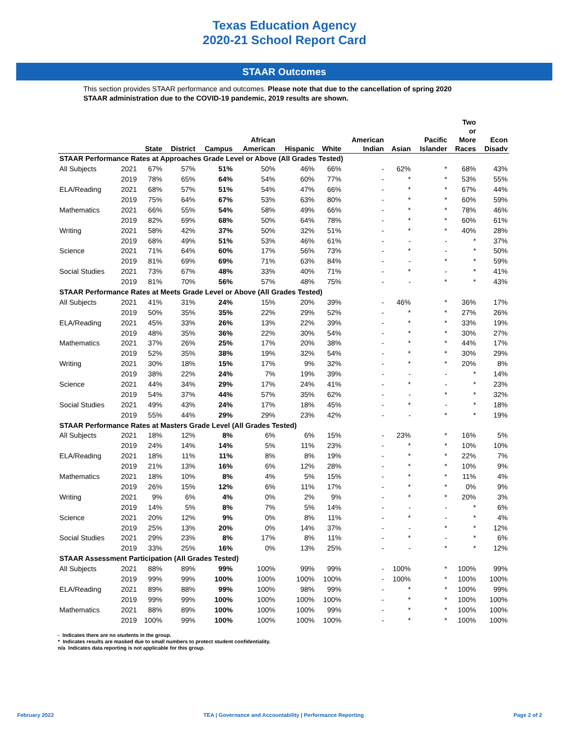Texas Education Agency
2020-21 School Report Card
STAAR Outcomes
This section provides STAAR performance and outcomes. Please note that due to the cancellation of spring 2020 STAAR administration due to the COVID-19 pandemic, 2019 results are shown.
| | | State | District | Campus | African American | Hispanic | White | American Indian | Asian | Pacific Islander | Two or More Races | Econ Disadv |
| --- | --- | --- | --- | --- | --- | --- | --- | --- | --- | --- | --- | --- |
| STAAR Performance Rates at Approaches Grade Level or Above (All Grades Tested) | | | | | | | | | | | | |
| All Subjects | 2021 | 67% | 57% | 51% | 50% | 46% | 66% | - | 62% | * | 68% | 43% |
| | 2019 | 78% | 65% | 64% | 54% | 60% | 77% | - | * | * | 53% | 55% |
| ELA/Reading | 2021 | 68% | 57% | 51% | 54% | 47% | 66% | - | * | * | 67% | 44% |
| | 2019 | 75% | 64% | 67% | 53% | 63% | 80% | - | * | * | 60% | 59% |
| Mathematics | 2021 | 66% | 55% | 54% | 58% | 49% | 66% | - | * | * | 78% | 46% |
| | 2019 | 82% | 69% | 68% | 50% | 64% | 78% | - | * | * | 60% | 61% |
| Writing | 2021 | 58% | 42% | 37% | 50% | 32% | 51% | - | * | * | 40% | 28% |
| | 2019 | 68% | 49% | 51% | 53% | 46% | 61% | - | - | - | * | 37% |
| Science | 2021 | 71% | 64% | 60% | 17% | 56% | 73% | - | * | - | * | 50% |
| | 2019 | 81% | 69% | 69% | 71% | 63% | 84% | - | - | * | * | 59% |
| Social Studies | 2021 | 73% | 67% | 48% | 33% | 40% | 71% | - | * | - | * | 41% |
| | 2019 | 81% | 70% | 56% | 57% | 48% | 75% | - | - | * | * | 43% |
| STAAR Performance Rates at Meets Grade Level or Above (All Grades Tested) | | | | | | | | | | | | |
| All Subjects | 2021 | 41% | 31% | 24% | 15% | 20% | 39% | - | 46% | * | 36% | 17% |
| | 2019 | 50% | 35% | 35% | 22% | 29% | 52% | - | * | * | 27% | 26% |
| ELA/Reading | 2021 | 45% | 33% | 26% | 13% | 22% | 39% | - | * | * | 33% | 19% |
| | 2019 | 48% | 35% | 36% | 22% | 30% | 54% | - | * | * | 30% | 27% |
| Mathematics | 2021 | 37% | 26% | 25% | 17% | 20% | 38% | - | * | * | 44% | 17% |
| | 2019 | 52% | 35% | 38% | 19% | 32% | 54% | - | * | * | 30% | 29% |
| Writing | 2021 | 30% | 18% | 15% | 17% | 9% | 32% | - | * | * | 20% | 8% |
| | 2019 | 38% | 22% | 24% | 7% | 19% | 39% | - | - | - | * | 14% |
| Science | 2021 | 44% | 34% | 29% | 17% | 24% | 41% | - | * | - | * | 23% |
| | 2019 | 54% | 37% | 44% | 57% | 35% | 62% | - | - | * | * | 32% |
| Social Studies | 2021 | 49% | 43% | 24% | 17% | 18% | 45% | - | * | - | * | 18% |
| | 2019 | 55% | 44% | 29% | 29% | 23% | 42% | - | - | * | * | 19% |
| STAAR Performance Rates at Masters Grade Level (All Grades Tested) | | | | | | | | | | | | |
| All Subjects | 2021 | 18% | 12% | 8% | 6% | 6% | 15% | - | 23% | * | 16% | 5% |
| | 2019 | 24% | 14% | 14% | 5% | 11% | 23% | - | * | * | 10% | 10% |
| ELA/Reading | 2021 | 18% | 11% | 11% | 8% | 8% | 19% | - | * | * | 22% | 7% |
| | 2019 | 21% | 13% | 16% | 6% | 12% | 28% | - | * | * | 10% | 9% |
| Mathematics | 2021 | 18% | 10% | 8% | 4% | 5% | 15% | - | * | * | 11% | 4% |
| | 2019 | 26% | 15% | 12% | 6% | 11% | 17% | - | * | * | 0% | 9% |
| Writing | 2021 | 9% | 6% | 4% | 0% | 2% | 9% | - | * | * | 20% | 3% |
| | 2019 | 14% | 5% | 8% | 7% | 5% | 14% | - | - | - | * | 6% |
| Science | 2021 | 20% | 12% | 9% | 0% | 8% | 11% | - | * | - | * | 4% |
| | 2019 | 25% | 13% | 20% | 0% | 14% | 37% | - | - | * | * | 12% |
| Social Studies | 2021 | 29% | 23% | 8% | 17% | 8% | 11% | - | * | - | * | 6% |
| | 2019 | 33% | 25% | 16% | 0% | 13% | 25% | - | - | * | * | 12% |
| STAAR Assessment Participation (All Grades Tested) | | | | | | | | | | | | |
| All Subjects | 2021 | 88% | 89% | 99% | 100% | 99% | 99% | - | 100% | * | 100% | 99% |
| | 2019 | 99% | 99% | 100% | 100% | 100% | 100% | - | 100% | * | 100% | 100% |
| ELA/Reading | 2021 | 89% | 88% | 99% | 100% | 98% | 99% | - | * | * | 100% | 99% |
| | 2019 | 99% | 99% | 100% | 100% | 100% | 100% | - | * | * | 100% | 100% |
| Mathematics | 2021 | 88% | 89% | 100% | 100% | 100% | 99% | - | * | * | 100% | 100% |
| | 2019 | 100% | 99% | 100% | 100% | 100% | 100% | - | * | * | 100% | 100% |
- Indicates there are no students in the group.
* Indicates results are masked due to small numbers to protect student confidentiality.
n/a Indicates data reporting is not applicable for this group.
February 2022 TEA | Governance and Accountability | Performance Reporting Page 2 of 2